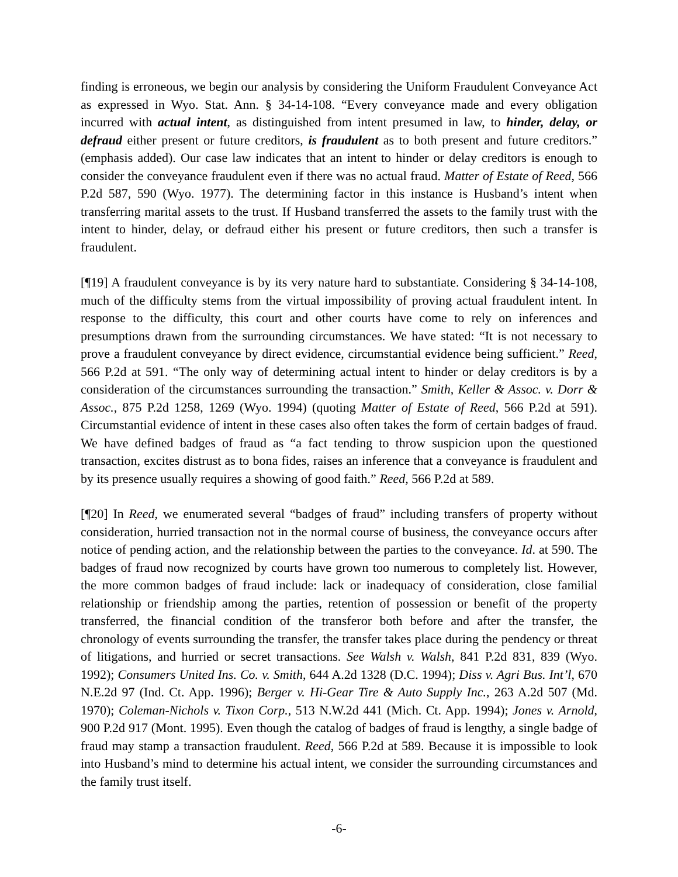finding is erroneous, we begin our analysis by considering the Uniform Fraudulent Conveyance Act as expressed in Wyo. Stat. Ann. § 34-14-108. “Every conveyance made and every obligation incurred with actual intent, as distinguished from intent presumed in law, to hinder, delay, or defraud either present or future creditors, is fraudulent as to both present and future creditors.” (emphasis added). Our case law indicates that an intent to hinder or delay creditors is enough to consider the conveyance fraudulent even if there was no actual fraud. Matter of Estate of Reed, 566 P.2d 587, 590 (Wyo. 1977). The determining factor in this instance is Husband’s intent when transferring marital assets to the trust. If Husband transferred the assets to the family trust with the intent to hinder, delay, or defraud either his present or future creditors, then such a transfer is fraudulent.
[¶19] A fraudulent conveyance is by its very nature hard to substantiate. Considering § 34-14-108, much of the difficulty stems from the virtual impossibility of proving actual fraudulent intent. In response to the difficulty, this court and other courts have come to rely on inferences and presumptions drawn from the surrounding circumstances. We have stated: “It is not necessary to prove a fraudulent conveyance by direct evidence, circumstantial evidence being sufficient.” Reed, 566 P.2d at 591. “The only way of determining actual intent to hinder or delay creditors is by a consideration of the circumstances surrounding the transaction.” Smith, Keller & Assoc. v. Dorr & Assoc., 875 P.2d 1258, 1269 (Wyo. 1994) (quoting Matter of Estate of Reed, 566 P.2d at 591). Circumstantial evidence of intent in these cases also often takes the form of certain badges of fraud. We have defined badges of fraud as “a fact tending to throw suspicion upon the questioned transaction, excites distrust as to bona fides, raises an inference that a conveyance is fraudulent and by its presence usually requires a showing of good faith.” Reed, 566 P.2d at 589.
[¶20] In Reed, we enumerated several “badges of fraud” including transfers of property without consideration, hurried transaction not in the normal course of business, the conveyance occurs after notice of pending action, and the relationship between the parties to the conveyance. Id. at 590. The badges of fraud now recognized by courts have grown too numerous to completely list. However, the more common badges of fraud include: lack or inadequacy of consideration, close familial relationship or friendship among the parties, retention of possession or benefit of the property transferred, the financial condition of the transferor both before and after the transfer, the chronology of events surrounding the transfer, the transfer takes place during the pendency or threat of litigations, and hurried or secret transactions. See Walsh v. Walsh, 841 P.2d 831, 839 (Wyo. 1992); Consumers United Ins. Co. v. Smith, 644 A.2d 1328 (D.C. 1994); Diss v. Agri Bus. Int’l, 670 N.E.2d 97 (Ind. Ct. App. 1996); Berger v. Hi-Gear Tire & Auto Supply Inc., 263 A.2d 507 (Md. 1970); Coleman-Nichols v. Tixon Corp., 513 N.W.2d 441 (Mich. Ct. App. 1994); Jones v. Arnold, 900 P.2d 917 (Mont. 1995). Even though the catalog of badges of fraud is lengthy, a single badge of fraud may stamp a transaction fraudulent. Reed, 566 P.2d at 589. Because it is impossible to look into Husband’s mind to determine his actual intent, we consider the surrounding circumstances and the family trust itself.
-6-